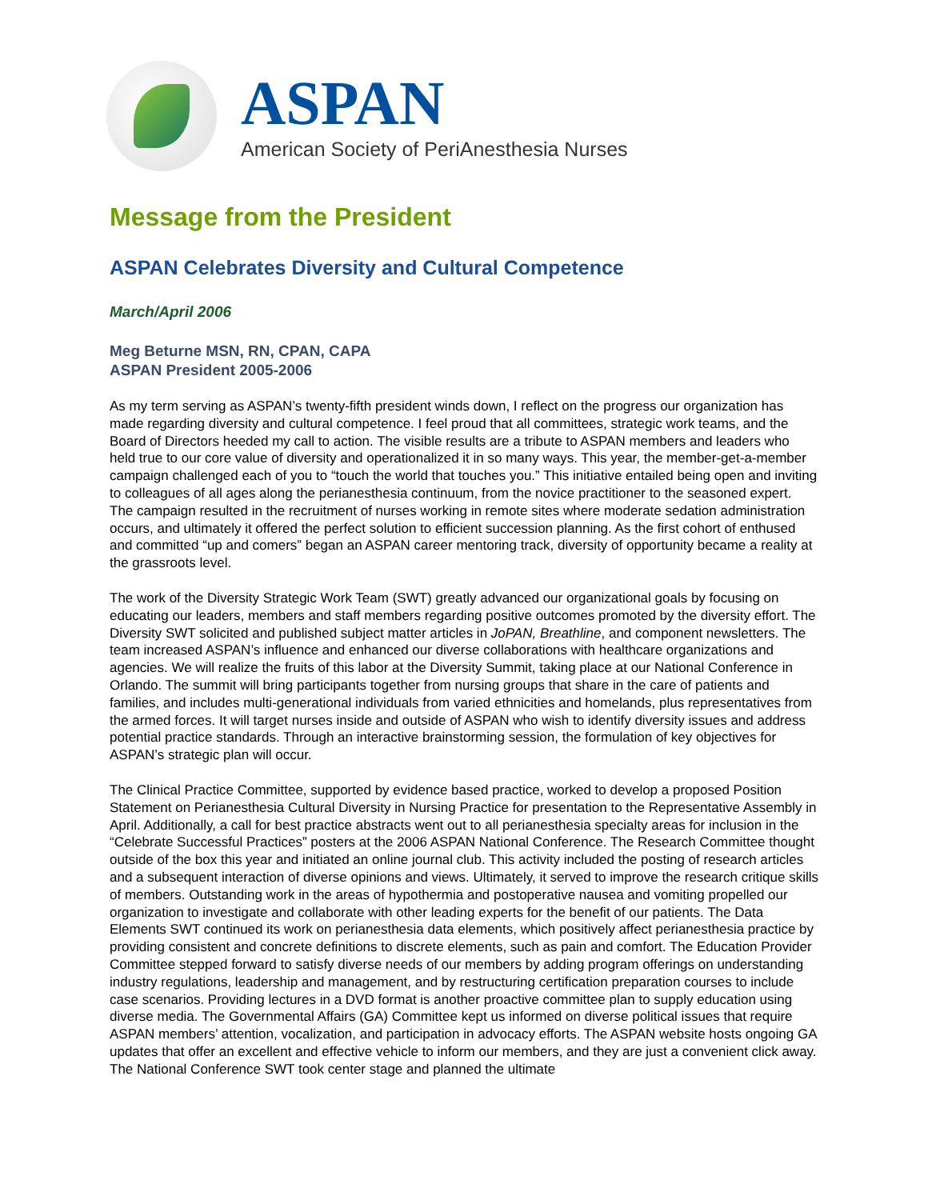ASPAN
American Society of PeriAnesthesia Nurses
Message from the President
ASPAN Celebrates Diversity and Cultural Competence
March/April 2006
Meg Beturne MSN, RN, CPAN, CAPA
ASPAN President 2005-2006
As my term serving as ASPAN’s twenty-fifth president winds down, I reflect on the progress our organization has made regarding diversity and cultural competence. I feel proud that all committees, strategic work teams, and the Board of Directors heeded my call to action. The visible results are a tribute to ASPAN members and leaders who held true to our core value of diversity and operationalized it in so many ways. This year, the member-get-a-member campaign challenged each of you to “touch the world that touches you.” This initiative entailed being open and inviting to colleagues of all ages along the perianesthesia continuum, from the novice practitioner to the seasoned expert. The campaign resulted in the recruitment of nurses working in remote sites where moderate sedation administration occurs, and ultimately it offered the perfect solution to efficient succession planning. As the first cohort of enthused and committed “up and comers” began an ASPAN career mentoring track, diversity of opportunity became a reality at the grassroots level.
The work of the Diversity Strategic Work Team (SWT) greatly advanced our organizational goals by focusing on educating our leaders, members and staff members regarding positive outcomes promoted by the diversity effort. The Diversity SWT solicited and published subject matter articles in JoPAN, Breathline, and component newsletters. The team increased ASPAN’s influence and enhanced our diverse collaborations with healthcare organizations and agencies. We will realize the fruits of this labor at the Diversity Summit, taking place at our National Conference in Orlando. The summit will bring participants together from nursing groups that share in the care of patients and families, and includes multi-generational individuals from varied ethnicities and homelands, plus representatives from the armed forces. It will target nurses inside and outside of ASPAN who wish to identify diversity issues and address potential practice standards. Through an interactive brainstorming session, the formulation of key objectives for ASPAN’s strategic plan will occur.
The Clinical Practice Committee, supported by evidence based practice, worked to develop a proposed Position Statement on Perianesthesia Cultural Diversity in Nursing Practice for presentation to the Representative Assembly in April. Additionally, a call for best practice abstracts went out to all perianesthesia specialty areas for inclusion in the “Celebrate Successful Practices” posters at the 2006 ASPAN National Conference. The Research Committee thought outside of the box this year and initiated an online journal club. This activity included the posting of research articles and a subsequent interaction of diverse opinions and views. Ultimately, it served to improve the research critique skills of members. Outstanding work in the areas of hypothermia and postoperative nausea and vomiting propelled our organization to investigate and collaborate with other leading experts for the benefit of our patients. The Data Elements SWT continued its work on perianesthesia data elements, which positively affect perianesthesia practice by providing consistent and concrete definitions to discrete elements, such as pain and comfort. The Education Provider Committee stepped forward to satisfy diverse needs of our members by adding program offerings on understanding industry regulations, leadership and management, and by restructuring certification preparation courses to include case scenarios. Providing lectures in a DVD format is another proactive committee plan to supply education using diverse media. The Governmental Affairs (GA) Committee kept us informed on diverse political issues that require ASPAN members’ attention, vocalization, and participation in advocacy efforts. The ASPAN website hosts ongoing GA updates that offer an excellent and effective vehicle to inform our members, and they are just a convenient click away. The National Conference SWT took center stage and planned the ultimate